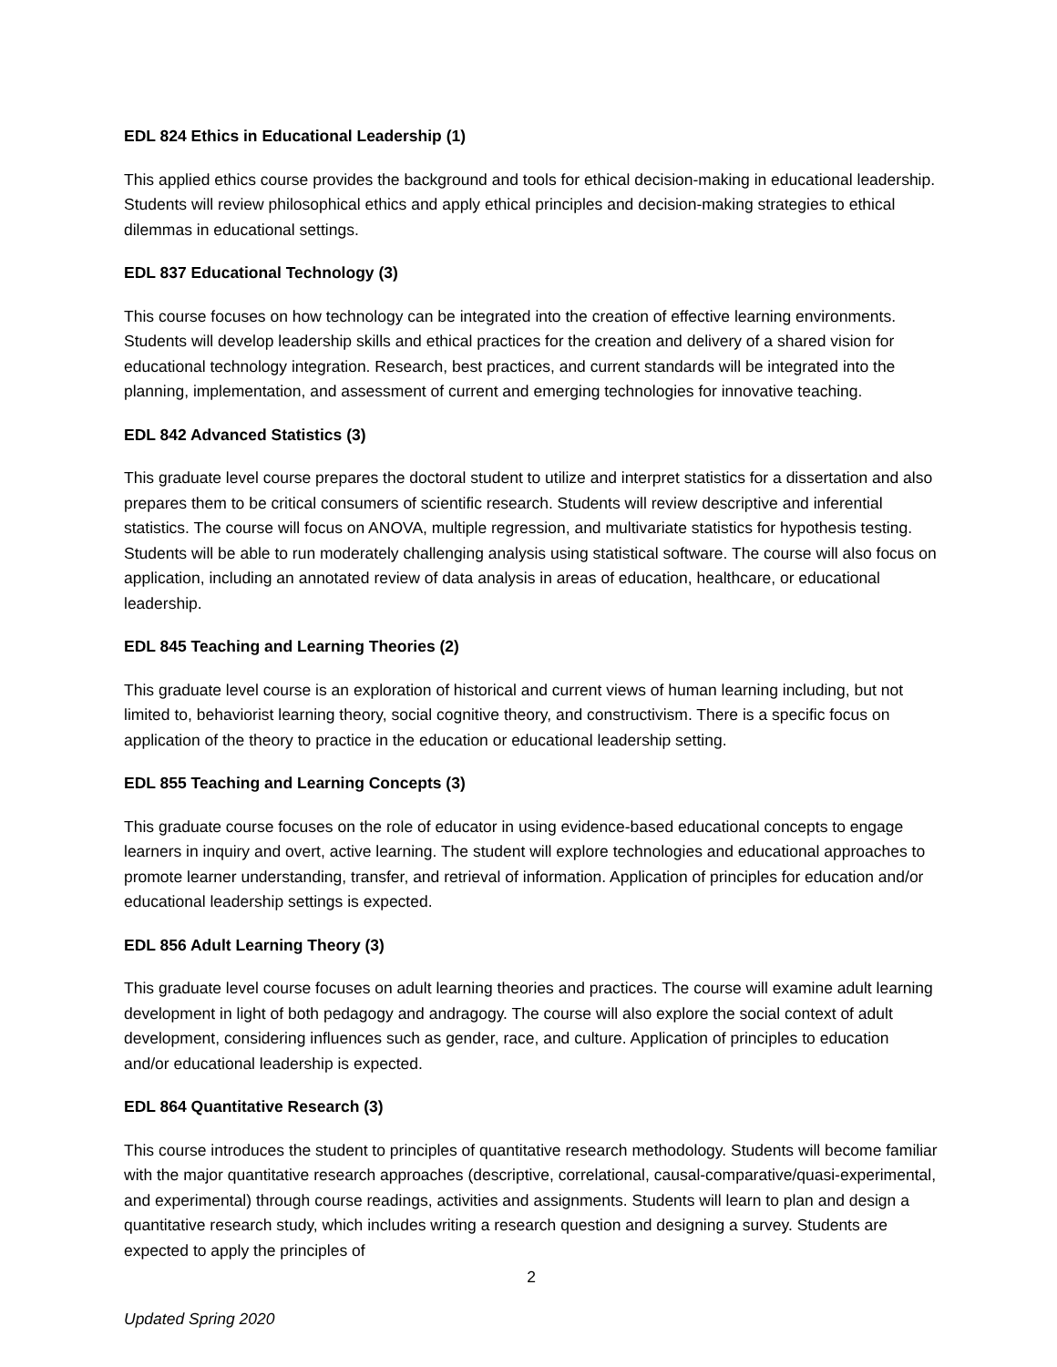EDL 824 Ethics in Educational Leadership (1)
This applied ethics course provides the background and tools for ethical decision-making in educational leadership. Students will review philosophical ethics and apply ethical principles and decision-making strategies to ethical dilemmas in educational settings.
EDL 837 Educational Technology (3)
This course focuses on how technology can be integrated into the creation of effective learning environments. Students will develop leadership skills and ethical practices for the creation and delivery of a shared vision for educational technology integration. Research, best practices, and current standards will be integrated into the planning, implementation, and assessment of current and emerging technologies for innovative teaching.
EDL 842 Advanced Statistics (3)
This graduate level course prepares the doctoral student to utilize and interpret statistics for a dissertation and also prepares them to be critical consumers of scientific research. Students will review descriptive and inferential statistics. The course will focus on ANOVA, multiple regression, and multivariate statistics for hypothesis testing. Students will be able to run moderately challenging analysis using statistical software. The course will also focus on application, including an annotated review of data analysis in areas of education, healthcare, or educational leadership.
EDL 845 Teaching and Learning Theories (2)
This graduate level course is an exploration of historical and current views of human learning including, but not limited to, behaviorist learning theory, social cognitive theory, and constructivism. There is a specific focus on application of the theory to practice in the education or educational leadership setting.
EDL 855 Teaching and Learning Concepts (3)
This graduate course focuses on the role of educator in using evidence-based educational concepts to engage learners in inquiry and overt, active learning. The student will explore technologies and educational approaches to promote learner understanding, transfer, and retrieval of information. Application of principles for education and/or educational leadership settings is expected.
EDL 856 Adult Learning Theory (3)
This graduate level course focuses on adult learning theories and practices. The course will examine adult learning development in light of both pedagogy and andragogy. The course will also explore the social context of adult development, considering influences such as gender, race, and culture. Application of principles to education and/or educational leadership is expected.
EDL 864 Quantitative Research (3)
This course introduces the student to principles of quantitative research methodology. Students will become familiar with the major quantitative research approaches (descriptive, correlational, causal-comparative/quasi-experimental, and experimental) through course readings, activities and assignments. Students will learn to plan and design a quantitative research study, which includes writing a research question and designing a survey. Students are expected to apply the principles of
2
Updated Spring 2020